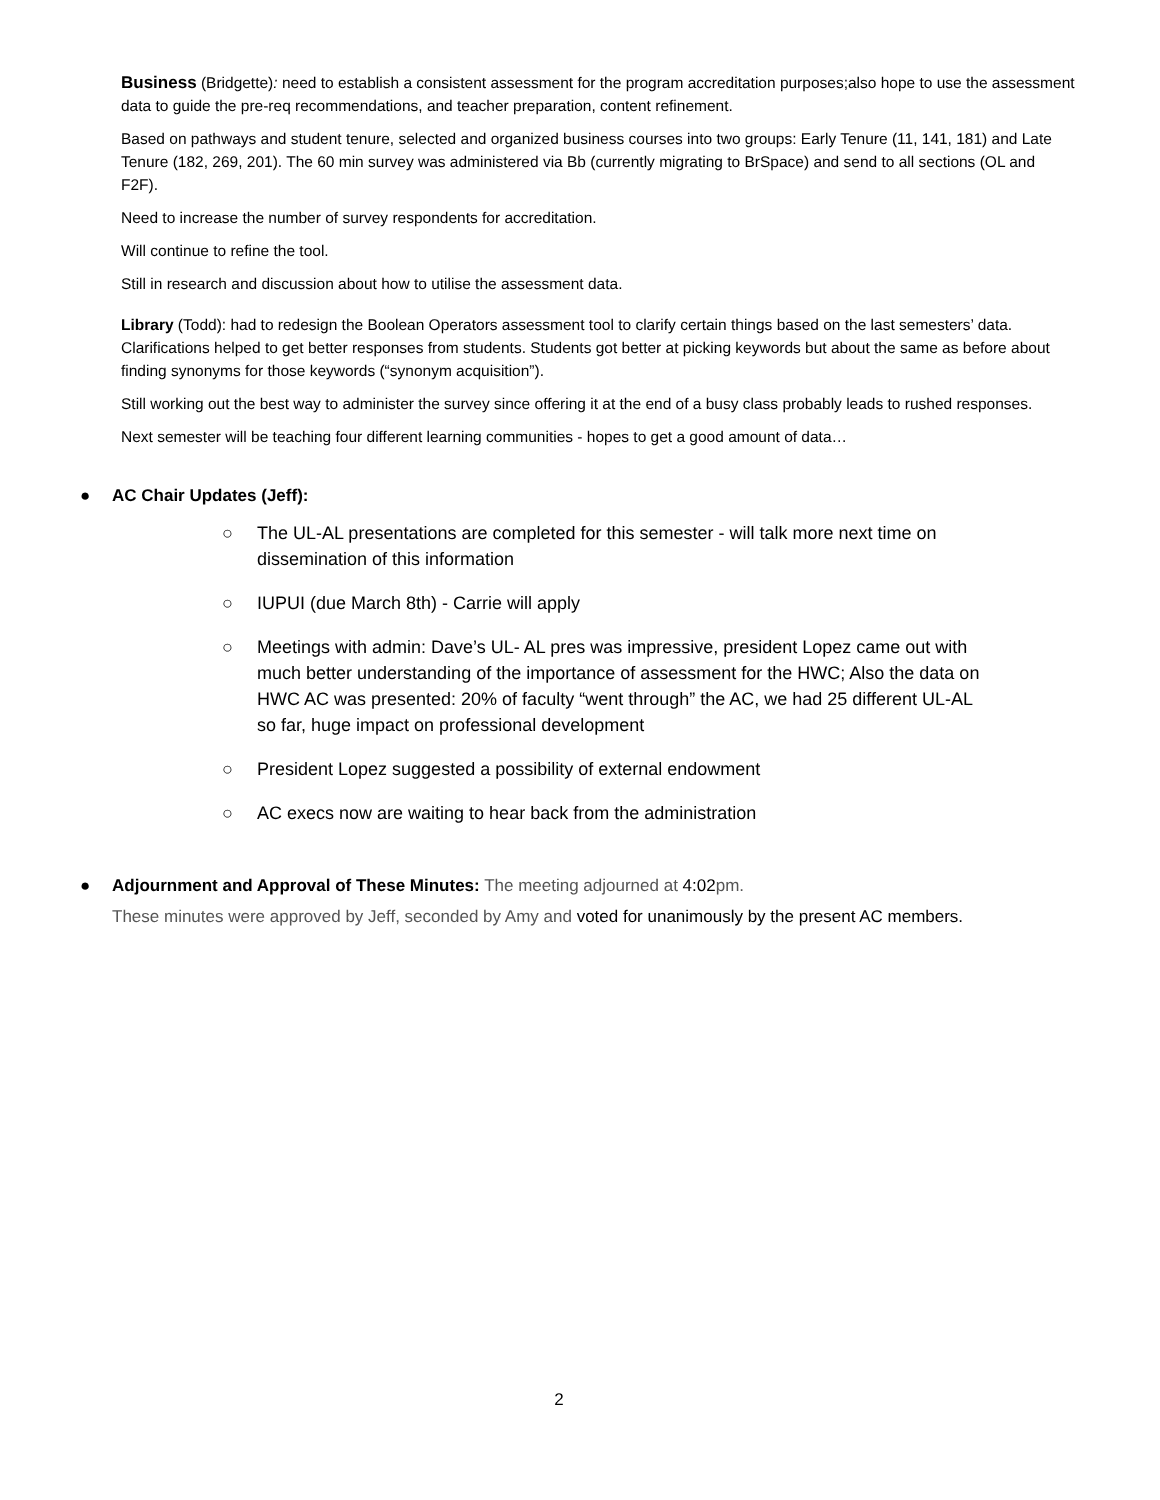Business (Bridgette): need to establish a consistent assessment for the program accreditation purposes;also hope to use the assessment data to guide the pre-req recommendations, and teacher preparation, content refinement.
Based on pathways and student tenure, selected and organized business courses into two groups: Early Tenure (11, 141, 181) and Late Tenure (182, 269, 201). The 60 min survey was administered via Bb (currently migrating to BrSpace) and send to all sections (OL and F2F).
Need to increase the number of survey respondents for accreditation.
Will continue to refine the tool.
Still in research and discussion about how to utilise the assessment data.
Library (Todd): had to redesign the Boolean Operators assessment tool to clarify certain things based on the last semesters’ data. Clarifications helped to get better responses from students. Students got better at picking keywords but about the same as before about finding synonyms for those keywords (“synonym acquisition”).
Still working out the best way to administer the survey since offering it at the end of a busy class probably leads to rushed responses.
Next semester will be teaching four different learning communities - hopes to get a good amount of data…
● AC Chair Updates (Jeff):
○ The UL-AL presentations are completed for this semester - will talk more next time on dissemination of this information
○ IUPUI (due March 8th) - Carrie will apply
○ Meetings with admin: Dave’s UL- AL pres was impressive, president Lopez came out with much better understanding of the importance of assessment for the HWC; Also the data on HWC AC was presented: 20% of faculty “went through” the AC, we had 25 different UL-AL so far, huge impact on professional development
○ President Lopez suggested a possibility of external endowment
○ AC execs now are waiting to hear back from the administration
● Adjournment and Approval of These Minutes: The meeting adjourned at 4:02pm.
These minutes were approved by Jeff, seconded by Amy and voted for unanimously by the present AC members.
2